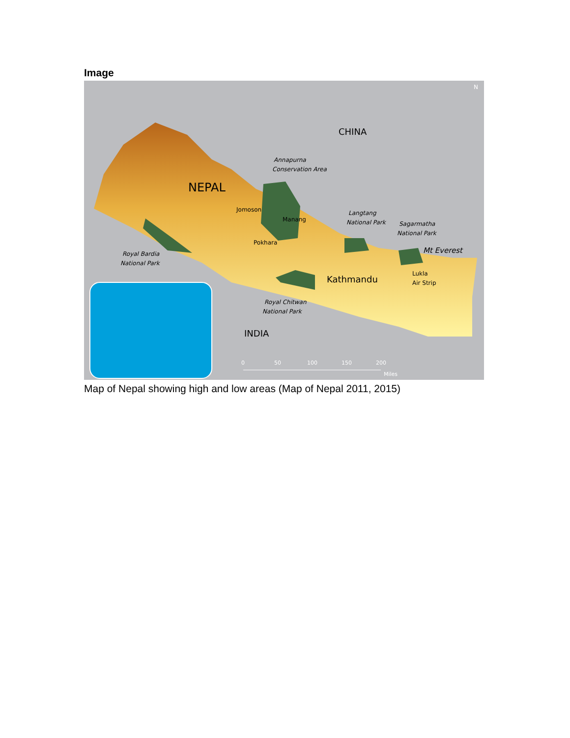Image
CHINA
NEPAL
Annapurna
Conservation Area
Jomoson
Manang
Pokhara
Langtang
National Park
Sagarmatha
National Park
Mt Everest
Royal Bardia
National Park
Kathmandu
Lukla
Air Strip
Royal Chitwan
National Park
INDIA
0
50
100
150
200
Miles
N
Map of Nepal showing high and low areas (Map of Nepal 2011, 2015)